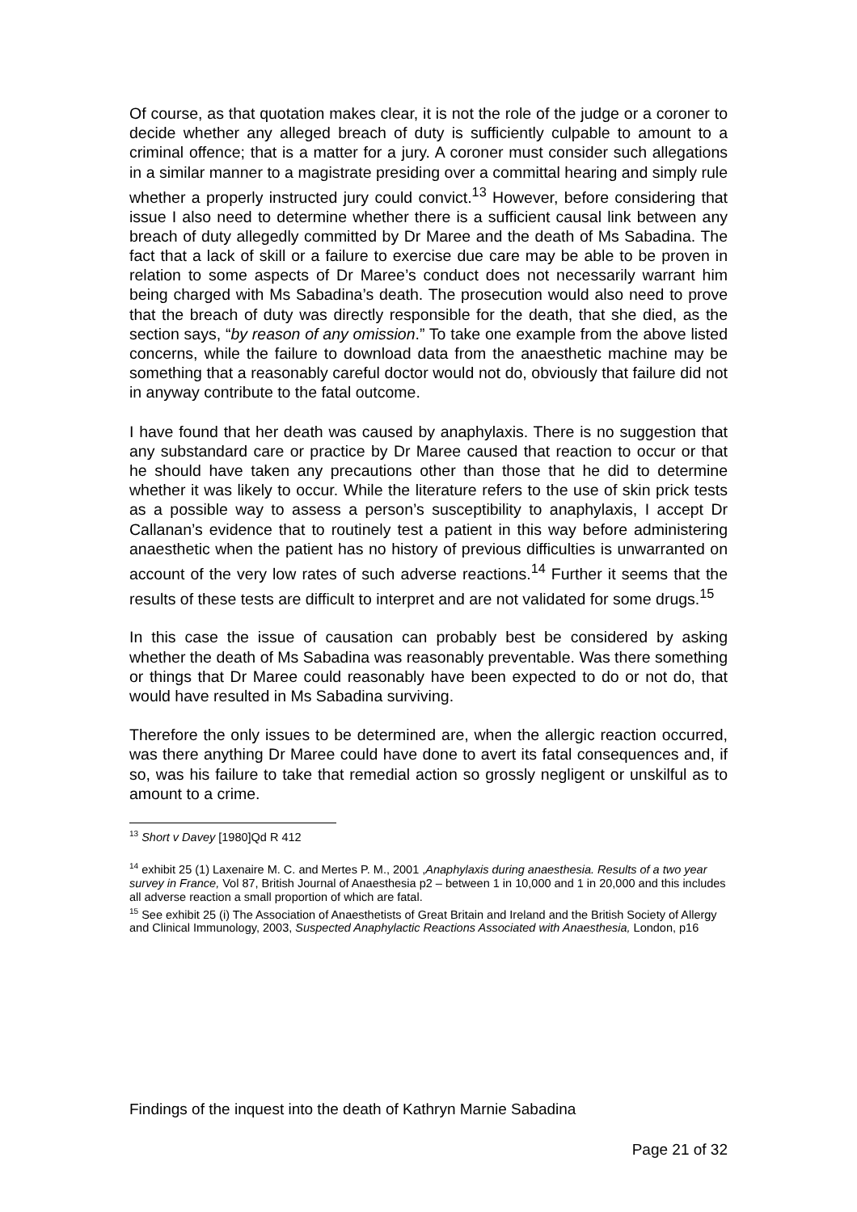Of course, as that quotation makes clear, it is not the role of the judge or a coroner to decide whether any alleged breach of duty is sufficiently culpable to amount to a criminal offence; that is a matter for a jury. A coroner must consider such allegations in a similar manner to a magistrate presiding over a committal hearing and simply rule whether a properly instructed jury could convict.<sup>13</sup> However, before considering that issue I also need to determine whether there is a sufficient causal link between any breach of duty allegedly committed by Dr Maree and the death of Ms Sabadina. The fact that a lack of skill or a failure to exercise due care may be able to be proven in relation to some aspects of Dr Maree’s conduct does not necessarily warrant him being charged with Ms Sabadina’s death. The prosecution would also need to prove that the breach of duty was directly responsible for the death, that she died, as the section says, “by reason of any omission.” To take one example from the above listed concerns, while the failure to download data from the anaesthetic machine may be something that a reasonably careful doctor would not do, obviously that failure did not in anyway contribute to the fatal outcome.
I have found that her death was caused by anaphylaxis. There is no suggestion that any substandard care or practice by Dr Maree caused that reaction to occur or that he should have taken any precautions other than those that he did to determine whether it was likely to occur. While the literature refers to the use of skin prick tests as a possible way to assess a person’s susceptibility to anaphylaxis, I accept Dr Callanan’s evidence that to routinely test a patient in this way before administering anaesthetic when the patient has no history of previous difficulties is unwarranted on account of the very low rates of such adverse reactions.<sup>14</sup> Further it seems that the results of these tests are difficult to interpret and are not validated for some drugs.<sup>15</sup>
In this case the issue of causation can probably best be considered by asking whether the death of Ms Sabadina was reasonably preventable. Was there something or things that Dr Maree could reasonably have been expected to do or not do, that would have resulted in Ms Sabadina surviving.
Therefore the only issues to be determined are, when the allergic reaction occurred, was there anything Dr Maree could have done to avert its fatal consequences and, if so, was his failure to take that remedial action so grossly negligent or unskilful as to amount to a crime.
<sup>13</sup> Short v Davey [1980]Qd R 412
<sup>14</sup> exhibit 25 (1) Laxenaire M. C. and Mertes P. M., 2001 ,Anaphylaxis during anaesthesia. Results of a two year survey in France, Vol 87, British Journal of Anaesthesia p2 – between 1 in 10,000 and 1 in 20,000 and this includes all adverse reaction a small proportion of which are fatal.
<sup>15</sup> See exhibit 25 (i) The Association of Anaesthetists of Great Britain and Ireland and the British Society of Allergy and Clinical Immunology, 2003, Suspected Anaphylactic Reactions Associated with Anaesthesia, London, p16
Findings of the inquest into the death of Kathryn Marnie Sabadina
Page 21 of 32